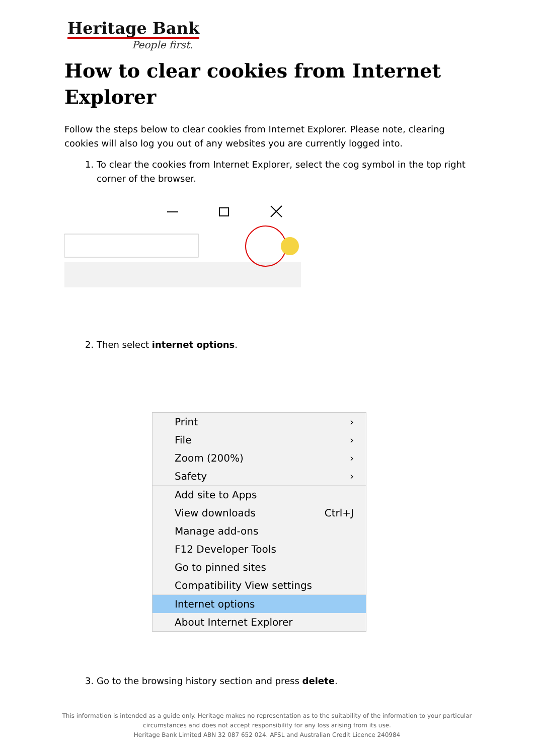Heritage Bank
People first.
How to clear cookies from Internet Explorer
Follow the steps below to clear cookies from Internet Explorer. Please note, clearing cookies will also log you out of any websites you are currently logged into.
1. To clear the cookies from Internet Explorer, select the cog symbol in the top right corner of the browser.
2. Then select internet options.
Print ›
File ›
Zoom (200%) ›
Safety ›
Add site to Apps
View downloads Ctrl+J
Manage add-ons
F12 Developer Tools
Go to pinned sites
Compatibility View settings
Internet options
About Internet Explorer
3. Go to the browsing history section and press delete.
This information is intended as a guide only. Heritage makes no representation as to the suitability of the information to your particular
circumstances and does not accept responsibility for any loss arising from its use.
Heritage Bank Limited ABN 32 087 652 024. AFSL and Australian Credit Licence 240984